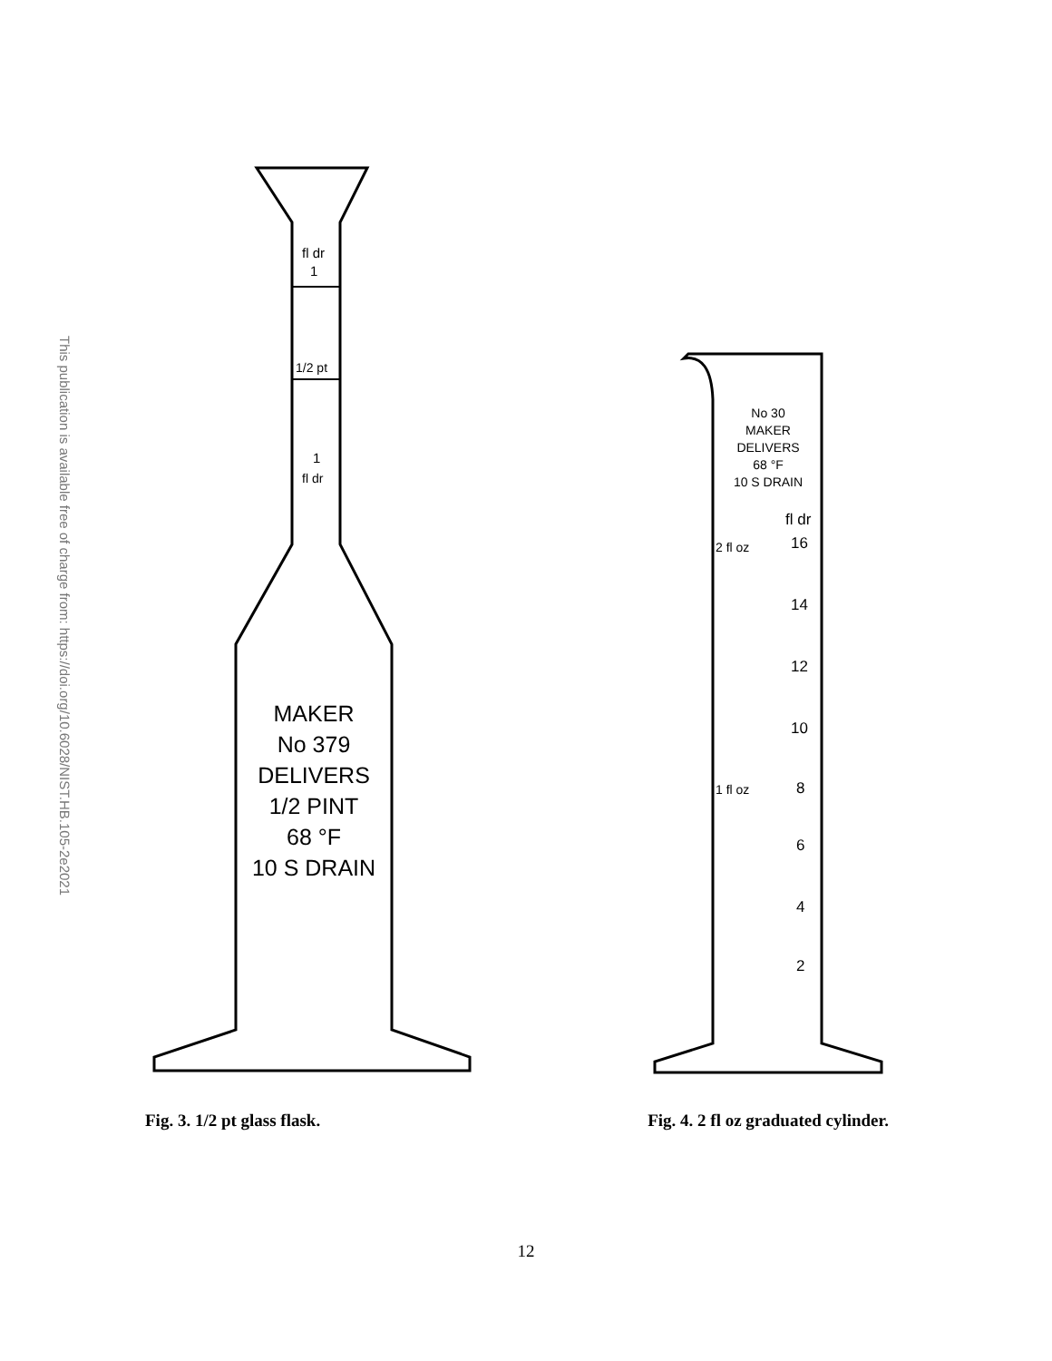This publication is available free of charge from: https://doi.org/10.6028/NIST.HB.105-2e2021
fl dr
1
1/2 pt
1
fl dr
MAKER
No 379
DELIVERS
1/2 PINT
68 °F
10 S DRAIN
Fig. 3. 1/2 pt glass flask.
No 30
MAKER
DELIVERS
68 °F
10 S DRAIN
fl dr
16
2 fl oz
14
12
10
8
1 fl oz
6
4
2
Fig. 4. 2 fl oz graduated cylinder.
12